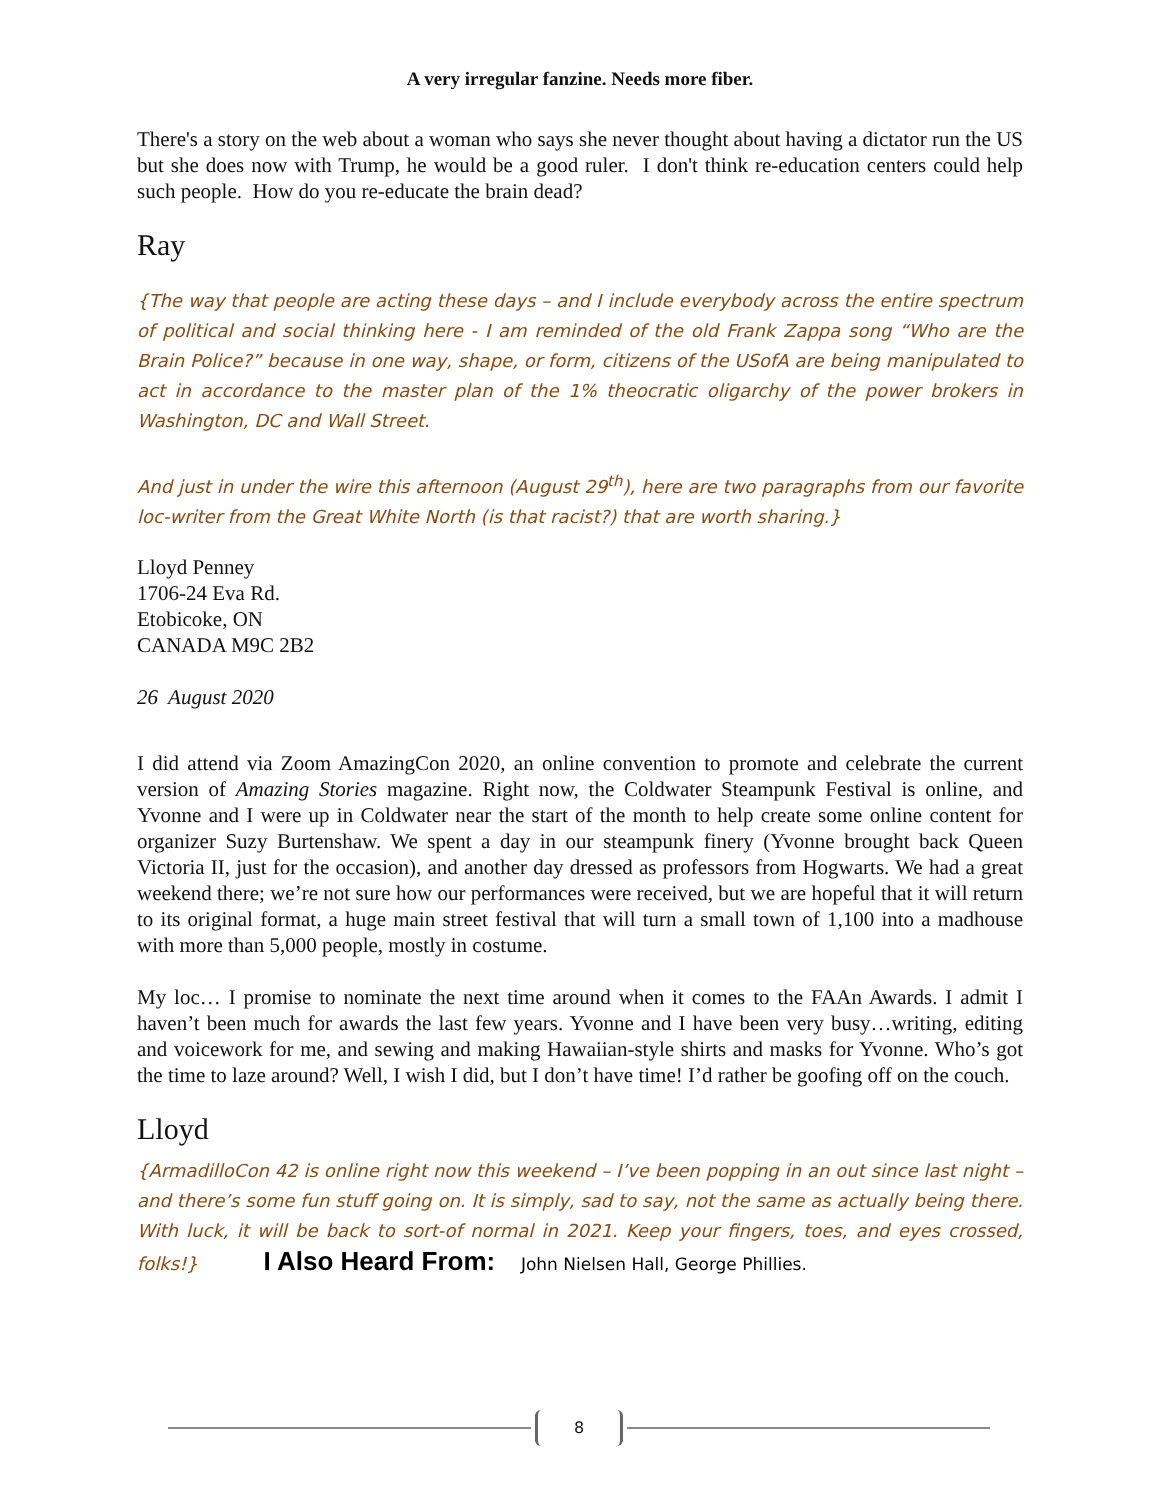A very irregular fanzine. Needs more fiber.
There's a story on the web about a woman who says she never thought about having a dictator run the US but she does now with Trump, he would be a good ruler. I don't think re-education centers could help such people. How do you re-educate the brain dead?
Ray
{The way that people are acting these days – and I include everybody across the entire spectrum of political and social thinking here - I am reminded of the old Frank Zappa song “Who are the Brain Police?” because in one way, shape, or form, citizens of the USofA are being manipulated to act in accordance to the master plan of the 1% theocratic oligarchy of the power brokers in Washington, DC and Wall Street.
And just in under the wire this afternoon (August 29<sup>th</sup>), here are two paragraphs from our favorite loc-writer from the Great White North (is that racist?) that are worth sharing.}
Lloyd Penney
1706-24 Eva Rd.
Etobicoke, ON
CANADA M9C 2B2
26 August 2020
I did attend via Zoom AmazingCon 2020, an online convention to promote and celebrate the current version of Amazing Stories magazine. Right now, the Coldwater Steampunk Festival is online, and Yvonne and I were up in Coldwater near the start of the month to help create some online content for organizer Suzy Burtenshaw. We spent a day in our steampunk finery (Yvonne brought back Queen Victoria II, just for the occasion), and another day dressed as professors from Hogwarts. We had a great weekend there; we’re not sure how our performances were received, but we are hopeful that it will return to its original format, a huge main street festival that will turn a small town of 1,100 into a madhouse with more than 5,000 people, mostly in costume.
My loc… I promise to nominate the next time around when it comes to the FAAn Awards. I admit I haven’t been much for awards the last few years. Yvonne and I have been very busy…writing, editing and voicework for me, and sewing and making Hawaiian-style shirts and masks for Yvonne. Who’s got the time to laze around? Well, I wish I did, but I don’t have time! I’d rather be goofing off on the couch.
Lloyd
{ArmadilloCon 42 is online right now this weekend – I’ve been popping in an out since last night – and there’s some fun stuff going on. It is simply, sad to say, not the same as actually being there. With luck, it will be back to sort-of normal in 2021. Keep your fingers, toes, and eyes crossed, folks!} I Also Heard From: John Nielsen Hall, George Phillies.
8